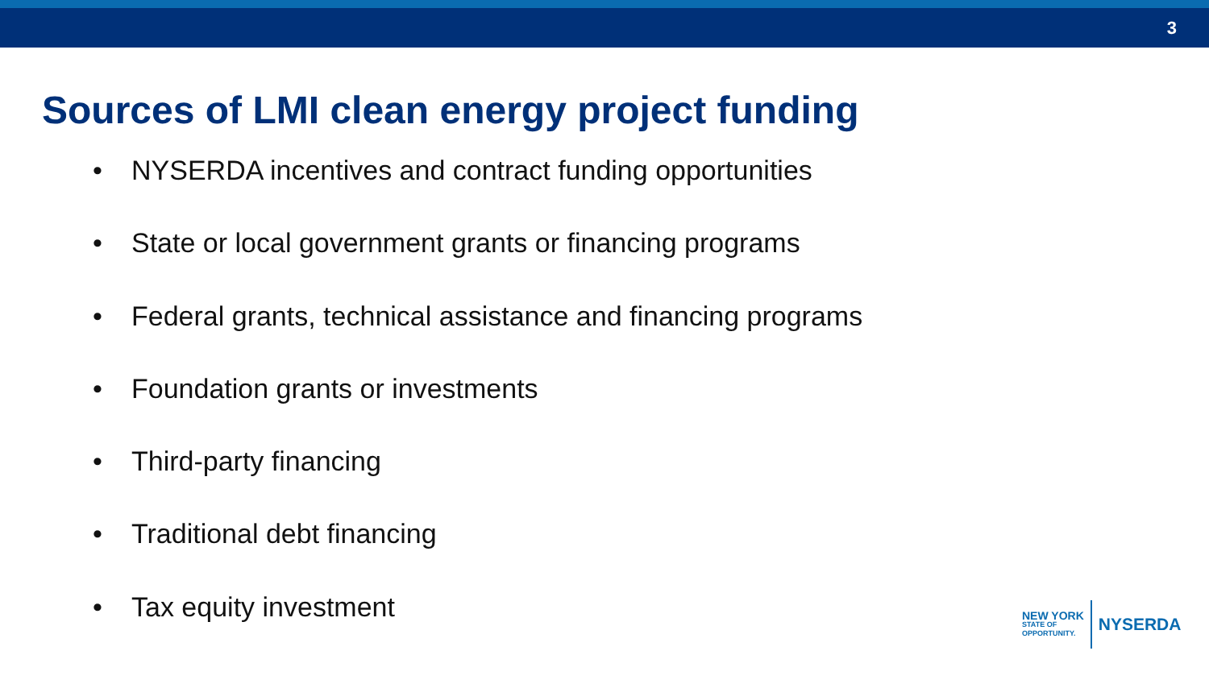3
Sources of LMI clean energy project funding
• NYSERDA incentives and contract funding opportunities
• State or local government grants or financing programs
• Federal grants, technical assistance and financing programs
• Foundation grants or investments
• Third-party financing
• Traditional debt financing
• Tax equity investment
NEW YORK
STATE OF
OPPORTUNITY.
NYSERDA